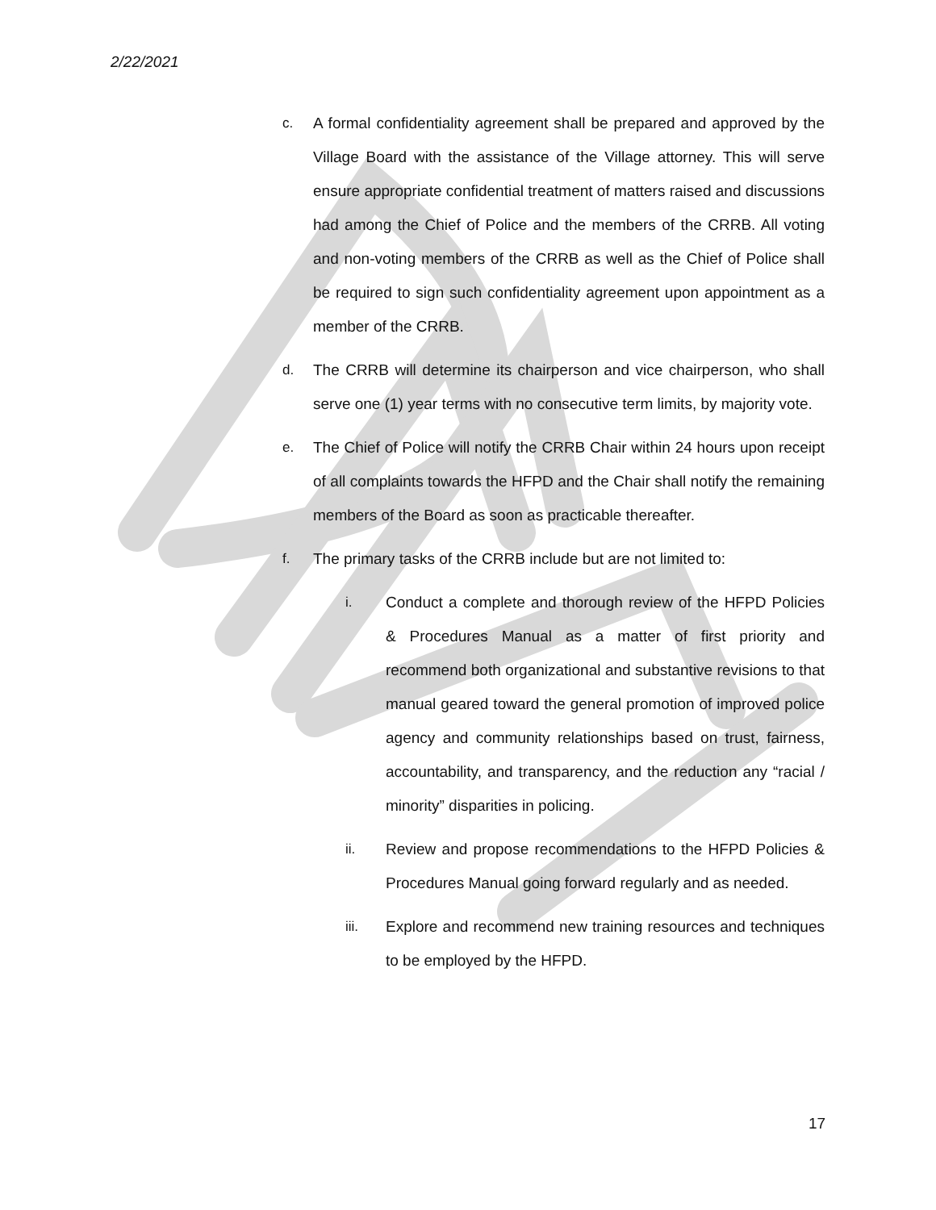2/22/2021
c. A formal confidentiality agreement shall be prepared and approved by the Village Board with the assistance of the Village attorney. This will serve ensure appropriate confidential treatment of matters raised and discussions had among the Chief of Police and the members of the CRRB. All voting and non-voting members of the CRRB as well as the Chief of Police shall be required to sign such confidentiality agreement upon appointment as a member of the CRRB.
d. The CRRB will determine its chairperson and vice chairperson, who shall serve one (1) year terms with no consecutive term limits, by majority vote.
e. The Chief of Police will notify the CRRB Chair within 24 hours upon receipt of all complaints towards the HFPD and the Chair shall notify the remaining members of the Board as soon as practicable thereafter.
f. The primary tasks of the CRRB include but are not limited to:
i. Conduct a complete and thorough review of the HFPD Policies & Procedures Manual as a matter of first priority and recommend both organizational and substantive revisions to that manual geared toward the general promotion of improved police agency and community relationships based on trust, fairness, accountability, and transparency, and the reduction any “racial / minority” disparities in policing.
ii. Review and propose recommendations to the HFPD Policies & Procedures Manual going forward regularly and as needed.
iii. Explore and recommend new training resources and techniques to be employed by the HFPD.
17